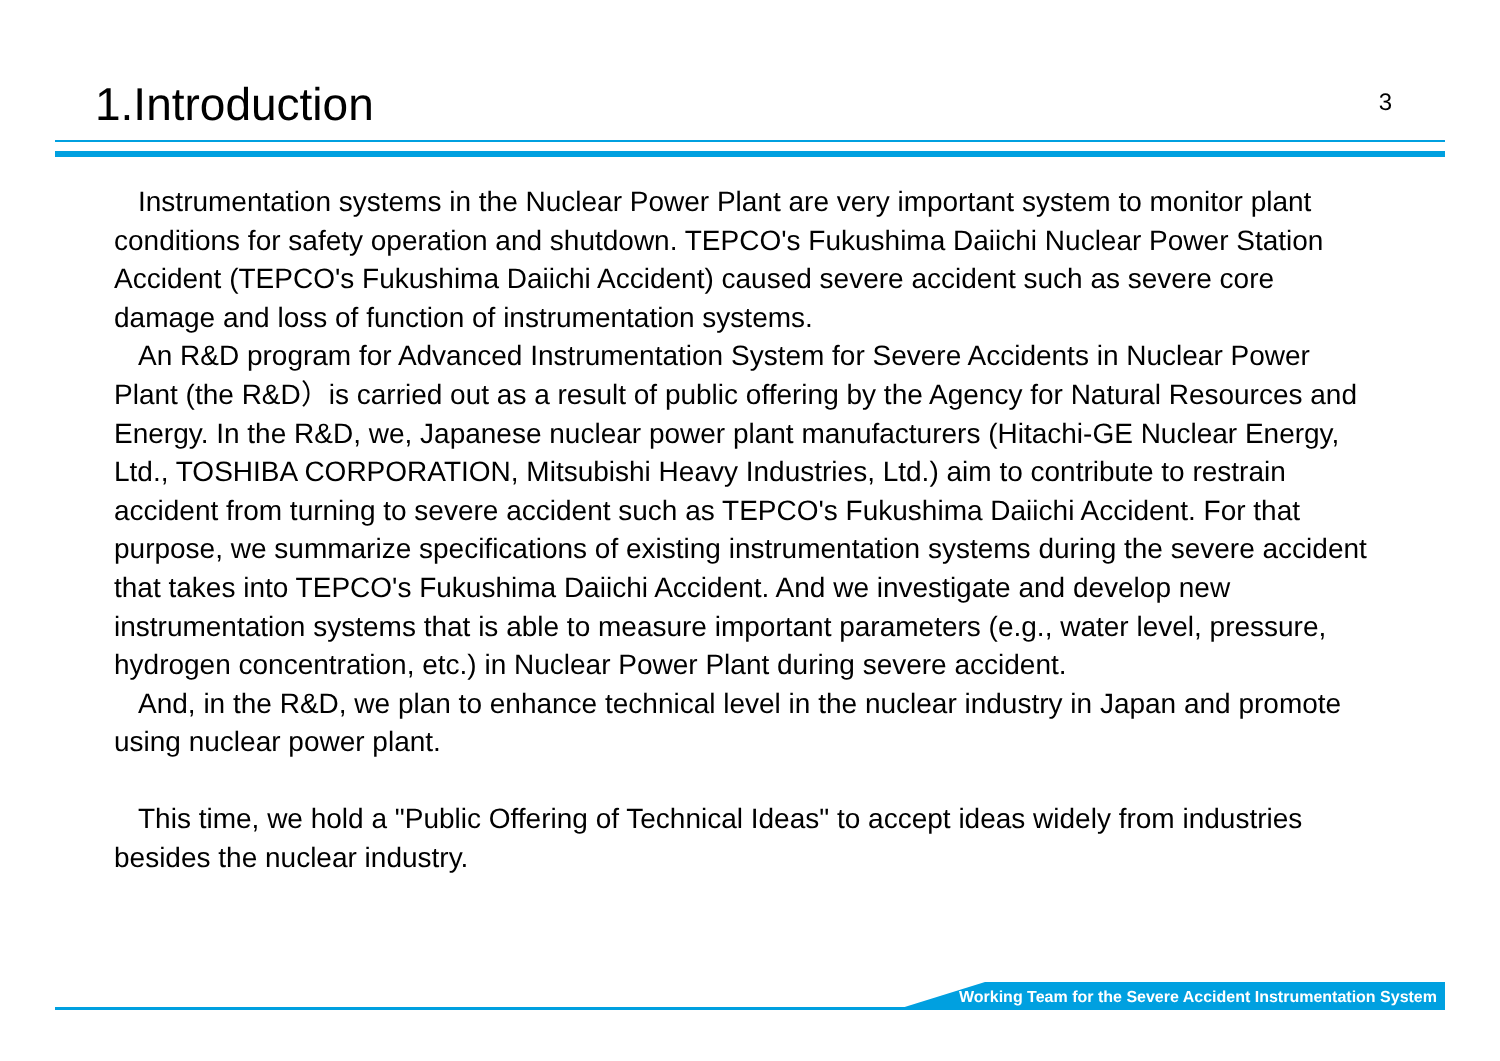1.Introduction
3
Instrumentation systems in the Nuclear Power Plant are very important system to monitor plant conditions for safety operation and shutdown. TEPCO's Fukushima Daiichi Nuclear Power Station Accident (TEPCO's Fukushima Daiichi Accident) caused severe accident such as severe core damage and loss of function of instrumentation systems.
An R&D program for Advanced Instrumentation System for Severe Accidents in Nuclear Power Plant (the R&D）is carried out as a result of public offering by the Agency for Natural Resources and Energy. In the R&D, we, Japanese nuclear power plant manufacturers (Hitachi-GE Nuclear Energy, Ltd., TOSHIBA CORPORATION, Mitsubishi Heavy Industries, Ltd.) aim to contribute to restrain accident from turning to severe accident such as TEPCO's Fukushima Daiichi Accident. For that purpose, we summarize specifications of existing instrumentation systems during the severe accident that takes into TEPCO's Fukushima Daiichi Accident. And we investigate and develop new instrumentation systems that is able to measure important parameters (e.g., water level, pressure, hydrogen concentration, etc.) in Nuclear Power Plant during severe accident.
And, in the R&D, we plan to enhance technical level in the nuclear industry in Japan and promote using nuclear power plant.
This time, we hold a "Public Offering of Technical Ideas" to accept ideas widely from industries besides the nuclear industry.
Working Team for the Severe Accident Instrumentation System